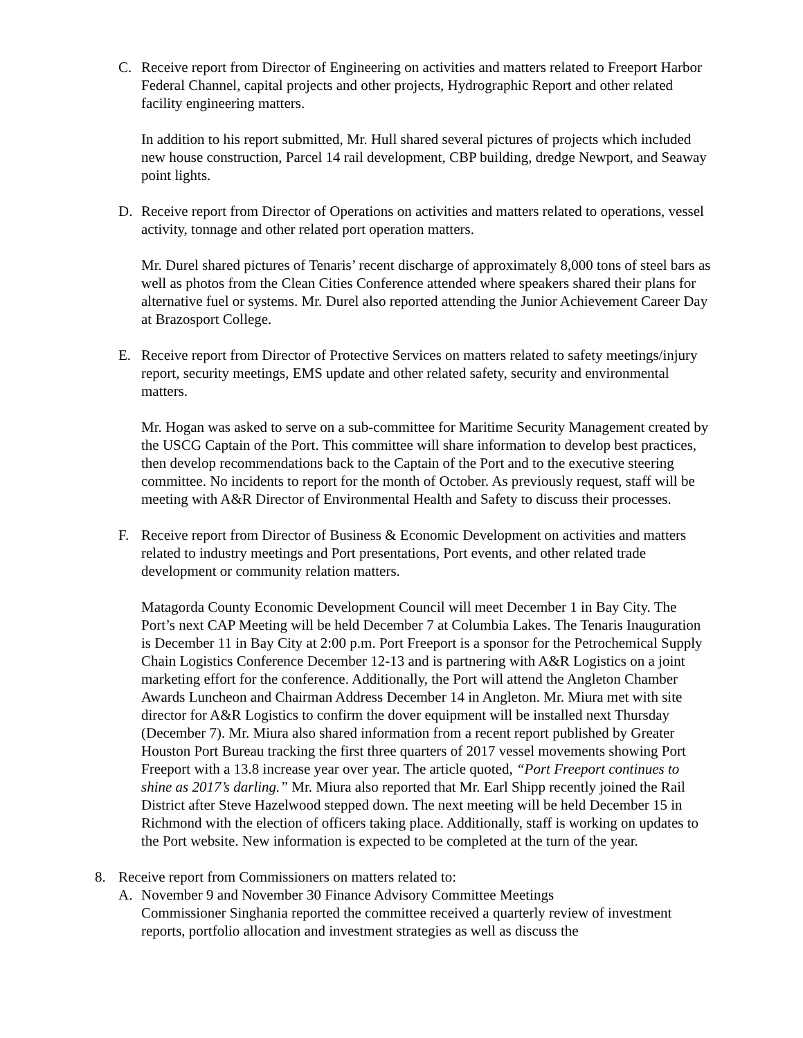C. Receive report from Director of Engineering on activities and matters related to Freeport Harbor Federal Channel, capital projects and other projects, Hydrographic Report and other related facility engineering matters.
In addition to his report submitted, Mr. Hull shared several pictures of projects which included new house construction, Parcel 14 rail development, CBP building, dredge Newport, and Seaway point lights.
D. Receive report from Director of Operations on activities and matters related to operations, vessel activity, tonnage and other related port operation matters.
Mr. Durel shared pictures of Tenaris’ recent discharge of approximately 8,000 tons of steel bars as well as photos from the Clean Cities Conference attended where speakers shared their plans for alternative fuel or systems. Mr. Durel also reported attending the Junior Achievement Career Day at Brazosport College.
E. Receive report from Director of Protective Services on matters related to safety meetings/injury report, security meetings, EMS update and other related safety, security and environmental matters.
Mr. Hogan was asked to serve on a sub-committee for Maritime Security Management created by the USCG Captain of the Port. This committee will share information to develop best practices, then develop recommendations back to the Captain of the Port and to the executive steering committee. No incidents to report for the month of October. As previously request, staff will be meeting with A&R Director of Environmental Health and Safety to discuss their processes.
F. Receive report from Director of Business & Economic Development on activities and matters related to industry meetings and Port presentations, Port events, and other related trade development or community relation matters.
Matagorda County Economic Development Council will meet December 1 in Bay City. The Port’s next CAP Meeting will be held December 7 at Columbia Lakes. The Tenaris Inauguration is December 11 in Bay City at 2:00 p.m. Port Freeport is a sponsor for the Petrochemical Supply Chain Logistics Conference December 12-13 and is partnering with A&R Logistics on a joint marketing effort for the conference. Additionally, the Port will attend the Angleton Chamber Awards Luncheon and Chairman Address December 14 in Angleton. Mr. Miura met with site director for A&R Logistics to confirm the dover equipment will be installed next Thursday (December 7). Mr. Miura also shared information from a recent report published by Greater Houston Port Bureau tracking the first three quarters of 2017 vessel movements showing Port Freeport with a 13.8 increase year over year. The article quoted, “Port Freeport continues to shine as 2017’s darling.” Mr. Miura also reported that Mr. Earl Shipp recently joined the Rail District after Steve Hazelwood stepped down. The next meeting will be held December 15 in Richmond with the election of officers taking place. Additionally, staff is working on updates to the Port website. New information is expected to be completed at the turn of the year.
8. Receive report from Commissioners on matters related to:
A. November 9 and November 30 Finance Advisory Committee Meetings
Commissioner Singhania reported the committee received a quarterly review of investment reports, portfolio allocation and investment strategies as well as discuss the